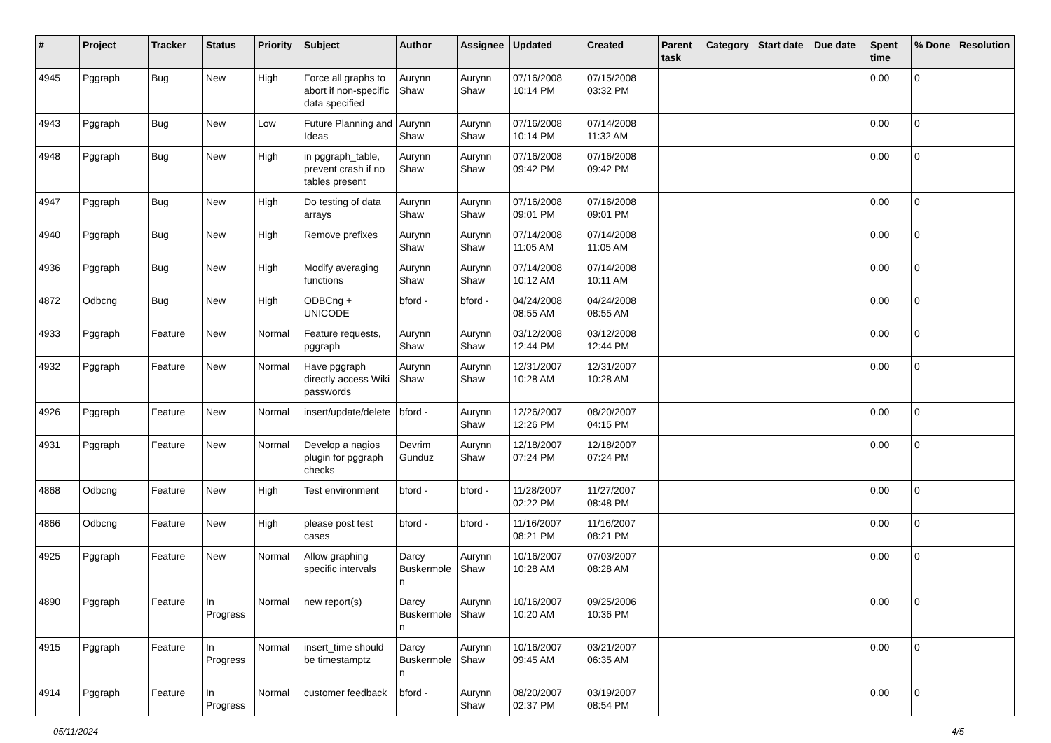| # | Project | Tracker | Status | Priority | Subject | Author | Assignee | Updated | Created | Parent task | Category | Start date | Due date | Spent time | % Done | Resolution |
| --- | --- | --- | --- | --- | --- | --- | --- | --- | --- | --- | --- | --- | --- | --- | --- | --- |
| 4945 | Pggraph | Bug | New | High | Force all graphs to abort if non-specific data specified | Aurynn Shaw | Aurynn Shaw | 07/16/2008 10:14 PM | 07/15/2008 03:32 PM | | | | | 0.00 | 0 | |
| 4943 | Pggraph | Bug | New | Low | Future Planning and Ideas | Aurynn Shaw | Aurynn Shaw | 07/16/2008 10:14 PM | 07/14/2008 11:32 AM | | | | | 0.00 | 0 | |
| 4948 | Pggraph | Bug | New | High | in pggraph_table, prevent crash if no tables present | Aurynn Shaw | Aurynn Shaw | 07/16/2008 09:42 PM | 07/16/2008 09:42 PM | | | | | 0.00 | 0 | |
| 4947 | Pggraph | Bug | New | High | Do testing of data arrays | Aurynn Shaw | Aurynn Shaw | 07/16/2008 09:01 PM | 07/16/2008 09:01 PM | | | | | 0.00 | 0 | |
| 4940 | Pggraph | Bug | New | High | Remove prefixes | Aurynn Shaw | Aurynn Shaw | 07/14/2008 11:05 AM | 07/14/2008 11:05 AM | | | | | 0.00 | 0 | |
| 4936 | Pggraph | Bug | New | High | Modify averaging functions | Aurynn Shaw | Aurynn Shaw | 07/14/2008 10:12 AM | 07/14/2008 10:11 AM | | | | | 0.00 | 0 | |
| 4872 | Odbcng | Bug | New | High | ODBCng + UNICODE | bford - | bford - | 04/24/2008 08:55 AM | 04/24/2008 08:55 AM | | | | | 0.00 | 0 | |
| 4933 | Pggraph | Feature | New | Normal | Feature requests, pggraph | Aurynn Shaw | Aurynn Shaw | 03/12/2008 12:44 PM | 03/12/2008 12:44 PM | | | | | 0.00 | 0 | |
| 4932 | Pggraph | Feature | New | Normal | Have pggraph directly access Wiki passwords | Aurynn Shaw | Aurynn Shaw | 12/31/2007 10:28 AM | 12/31/2007 10:28 AM | | | | | 0.00 | 0 | |
| 4926 | Pggraph | Feature | New | Normal | insert/update/delete | bford - | Aurynn Shaw | 12/26/2007 12:26 PM | 08/20/2007 04:15 PM | | | | | 0.00 | 0 | |
| 4931 | Pggraph | Feature | New | Normal | Develop a nagios plugin for pggraph checks | Devrim Gunduz | Aurynn Shaw | 12/18/2007 07:24 PM | 12/18/2007 07:24 PM | | | | | 0.00 | 0 | |
| 4868 | Odbcng | Feature | New | High | Test environment | bford - | bford - | 11/28/2007 02:22 PM | 11/27/2007 08:48 PM | | | | | 0.00 | 0 | |
| 4866 | Odbcng | Feature | New | High | please post test cases | bford - | bford - | 11/16/2007 08:21 PM | 11/16/2007 08:21 PM | | | | | 0.00 | 0 | |
| 4925 | Pggraph | Feature | New | Normal | Allow graphing specific intervals | Darcy Buskermolen | Aurynn Shaw | 10/16/2007 10:28 AM | 07/03/2007 08:28 AM | | | | | 0.00 | 0 | |
| 4890 | Pggraph | Feature | In Progress | Normal | new report(s) | Darcy Buskermolen | Aurynn Shaw | 10/16/2007 10:20 AM | 09/25/2006 10:36 PM | | | | | 0.00 | 0 | |
| 4915 | Pggraph | Feature | In Progress | Normal | insert_time should be timestamptz | Darcy Buskermolen | Aurynn Shaw | 10/16/2007 09:45 AM | 03/21/2007 06:35 AM | | | | | 0.00 | 0 | |
| 4914 | Pggraph | Feature | In Progress | Normal | customer feedback | bford - | Aurynn Shaw | 08/20/2007 02:37 PM | 03/19/2007 08:54 PM | | | | | 0.00 | 0 | |
05/11/2024 4/5